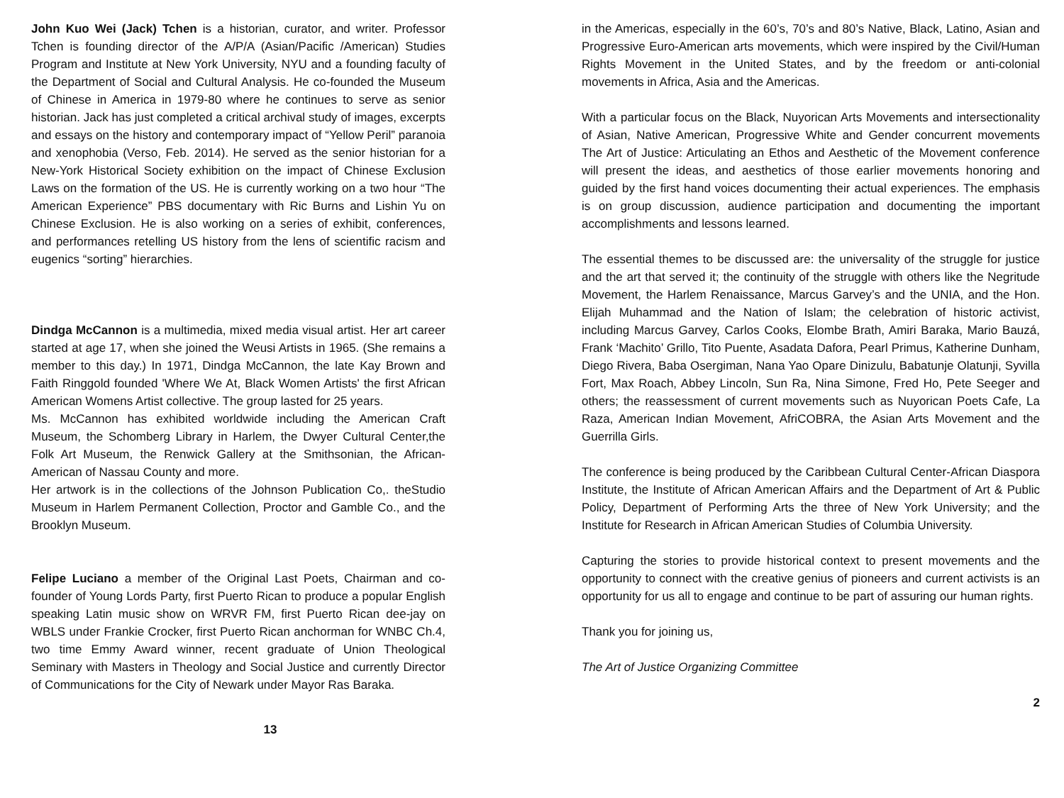John Kuo Wei (Jack) Tchen is a historian, curator, and writer. Professor Tchen is founding director of the A/P/A (Asian/Pacific /American) Studies Program and Institute at New York University, NYU and a founding faculty of the Department of Social and Cultural Analysis. He co-founded the Museum of Chinese in America in 1979-80 where he continues to serve as senior historian. Jack has just completed a critical archival study of images, excerpts and essays on the history and contemporary impact of “Yellow Peril” paranoia and xenophobia (Verso, Feb. 2014). He served as the senior historian for a New-York Historical Society exhibition on the impact of Chinese Exclusion Laws on the formation of the US. He is currently working on a two hour “The American Experience” PBS documentary with Ric Burns and Lishin Yu on Chinese Exclusion. He is also working on a series of exhibit, conferences, and performances retelling US history from the lens of scientific racism and eugenics “sorting” hierarchies.
Dindga McCannon is a multimedia, mixed media visual artist. Her art career started at age 17, when she joined the Weusi Artists in 1965. (She remains a member to this day.) In 1971, Dindga McCannon, the late Kay Brown and Faith Ringgold founded 'Where We At, Black Women Artists' the first African American Womens Artist collective. The group lasted for 25 years.
Ms. McCannon has exhibited worldwide including the American Craft Museum, the Schomberg Library in Harlem, the Dwyer Cultural Center,the Folk Art Museum, the Renwick Gallery at the Smithsonian, the African-American of Nassau County and more.
Her artwork is in the collections of the Johnson Publication Co,. theStudio Museum in Harlem Permanent Collection, Proctor and Gamble Co., and the Brooklyn Museum.
Felipe Luciano a member of the Original Last Poets, Chairman and co-founder of Young Lords Party, first Puerto Rican to produce a popular English speaking Latin music show on WRVR FM, first Puerto Rican dee-jay on WBLS under Frankie Crocker, first Puerto Rican anchorman for WNBC Ch.4, two time Emmy Award winner, recent graduate of Union Theological Seminary with Masters in Theology and Social Justice and currently Director of Communications for the City of Newark under Mayor Ras Baraka.
13
in the Americas, especially in the 60’s, 70’s and 80’s Native, Black, Latino, Asian and Progressive Euro-American arts movements, which were inspired by the Civil/Human Rights Movement in the United States, and by the freedom or anti-colonial movements in Africa, Asia and the Americas.
With a particular focus on the Black, Nuyorican Arts Movements and intersectionality of Asian, Native American, Progressive White and Gender concurrent movements The Art of Justice: Articulating an Ethos and Aesthetic of the Movement conference will present the ideas, and aesthetics of those earlier movements honoring and guided by the first hand voices documenting their actual experiences. The emphasis is on group discussion, audience participation and documenting the important accomplishments and lessons learned.
The essential themes to be discussed are: the universality of the struggle for justice and the art that served it; the continuity of the struggle with others like the Negritude Movement, the Harlem Renaissance, Marcus Garvey’s and the UNIA, and the Hon. Elijah Muhammad and the Nation of Islam; the celebration of historic activist, including Marcus Garvey, Carlos Cooks, Elombe Brath, Amiri Baraka, Mario Bauzá, Frank ‘Machito’ Grillo, Tito Puente, Asadata Dafora, Pearl Primus, Katherine Dunham, Diego Rivera, Baba Osergiman, Nana Yao Opare Dinizulu, Babatunje Olatunji, Syvilla Fort, Max Roach, Abbey Lincoln, Sun Ra, Nina Simone, Fred Ho, Pete Seeger and others; the reassessment of current movements such as Nuyorican Poets Cafe, La Raza, American Indian Movement, AfriCOBRA, the Asian Arts Movement and the Guerrilla Girls.
The conference is being produced by the Caribbean Cultural Center-African Diaspora Institute, the Institute of African American Affairs and the Department of Art & Public Policy, Department of Performing Arts the three of New York University; and the Institute for Research in African American Studies of Columbia University.
Capturing the stories to provide historical context to present movements and the opportunity to connect with the creative genius of pioneers and current activists is an opportunity for us all to engage and continue to be part of assuring our human rights.
Thank you for joining us,
The Art of Justice Organizing Committee
2